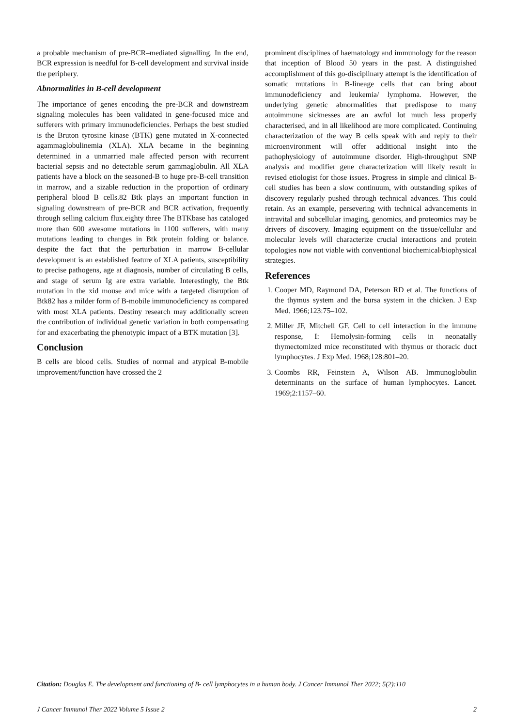a probable mechanism of pre-BCR–mediated signalling. In the end, BCR expression is needful for B-cell development and survival inside the periphery.
Abnormalities in B-cell development
The importance of genes encoding the pre-BCR and downstream signaling molecules has been validated in gene-focused mice and sufferers with primary immunodeficiencies. Perhaps the best studied is the Bruton tyrosine kinase (BTK) gene mutated in X-connected agammaglobulinemia (XLA). XLA became in the beginning determined in a unmarried male affected person with recurrent bacterial sepsis and no detectable serum gammaglobulin. All XLA patients have a block on the seasoned-B to huge pre-B-cell transition in marrow, and a sizable reduction in the proportion of ordinary peripheral blood B cells.82 Btk plays an important function in signaling downstream of pre-BCR and BCR activation, frequently through selling calcium flux.eighty three The BTKbase has cataloged more than 600 awesome mutations in 1100 sufferers, with many mutations leading to changes in Btk protein folding or balance. despite the fact that the perturbation in marrow B-cellular development is an established feature of XLA patients, susceptibility to precise pathogens, age at diagnosis, number of circulating B cells, and stage of serum Ig are extra variable. Interestingly, the Btk mutation in the xid mouse and mice with a targeted disruption of Btk82 has a milder form of B-mobile immunodeficiency as compared with most XLA patients. Destiny research may additionally screen the contribution of individual genetic variation in both compensating for and exacerbating the phenotypic impact of a BTK mutation [3].
Conclusion
B cells are blood cells. Studies of normal and atypical B-mobile improvement/function have crossed the 2
prominent disciplines of haematology and immunology for the reason that inception of Blood 50 years in the past. A distinguished accomplishment of this go-disciplinary attempt is the identification of somatic mutations in B-lineage cells that can bring about immunodeficiency and leukemia/ lymphoma. However, the underlying genetic abnormalities that predispose to many autoimmune sicknesses are an awful lot much less properly characterised, and in all likelihood are more complicated. Continuing characterization of the way B cells speak with and reply to their microenvironment will offer additional insight into the pathophysiology of autoimmune disorder. High-throughput SNP analysis and modifier gene characterization will likely result in revised etiologist for those issues. Progress in simple and clinical B-cell studies has been a slow continuum, with outstanding spikes of discovery regularly pushed through technical advances. This could retain. As an example, persevering with technical advancements in intravital and subcellular imaging, genomics, and proteomics may be drivers of discovery. Imaging equipment on the tissue/cellular and molecular levels will characterize crucial interactions and protein topologies now not viable with conventional biochemical/biophysical strategies.
References
1. Cooper MD, Raymond DA, Peterson RD et al. The functions of the thymus system and the bursa system in the chicken. J Exp Med. 1966;123:75–102.
2. Miller JF, Mitchell GF. Cell to cell interaction in the immune response, I: Hemolysin-forming cells in neonatally thymectomized mice reconstituted with thymus or thoracic duct lymphocytes. J Exp Med. 1968;128:801–20.
3. Coombs RR, Feinstein A, Wilson AB. Immunoglobulin determinants on the surface of human lymphocytes. Lancet. 1969;2:1157–60.
Citation: Douglas E. The development and functioning of B- cell lymphocytes in a human body. J Cancer Immunol Ther 2022; 5(2):110
J Cancer Immunol Ther 2022 Volume 5 Issue 2 2